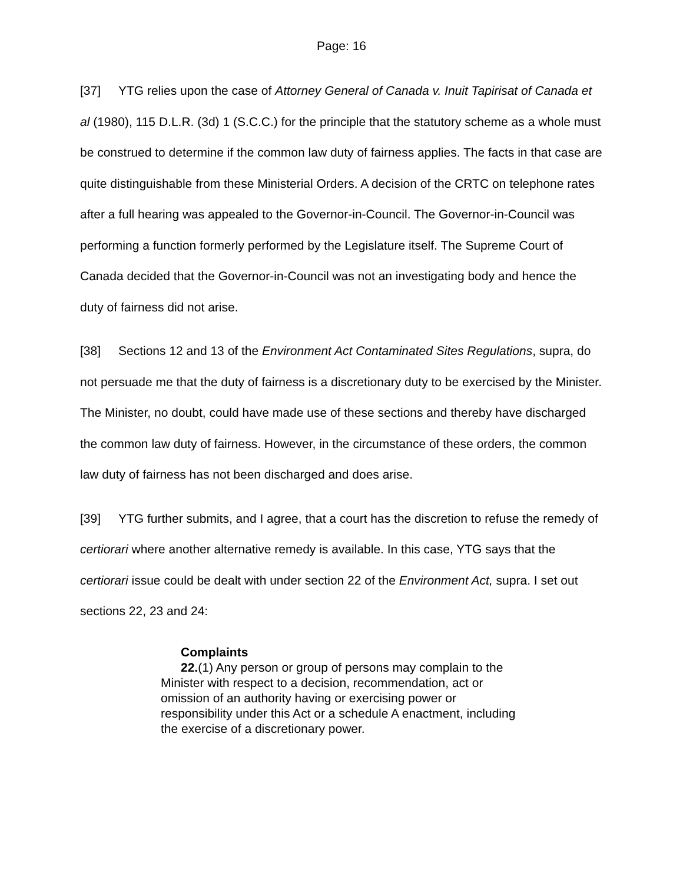Page: 16
[37] YTG relies upon the case of Attorney General of Canada v. Inuit Tapirisat of Canada et al (1980), 115 D.L.R. (3d) 1 (S.C.C.) for the principle that the statutory scheme as a whole must be construed to determine if the common law duty of fairness applies. The facts in that case are quite distinguishable from these Ministerial Orders. A decision of the CRTC on telephone rates after a full hearing was appealed to the Governor-in-Council. The Governor-in-Council was performing a function formerly performed by the Legislature itself. The Supreme Court of Canada decided that the Governor-in-Council was not an investigating body and hence the duty of fairness did not arise.
[38] Sections 12 and 13 of the Environment Act Contaminated Sites Regulations, supra, do not persuade me that the duty of fairness is a discretionary duty to be exercised by the Minister. The Minister, no doubt, could have made use of these sections and thereby have discharged the common law duty of fairness. However, in the circumstance of these orders, the common law duty of fairness has not been discharged and does arise.
[39] YTG further submits, and I agree, that a court has the discretion to refuse the remedy of certiorari where another alternative remedy is available. In this case, YTG says that the certiorari issue could be dealt with under section 22 of the Environment Act, supra. I set out sections 22, 23 and 24:
Complaints
22.(1) Any person or group of persons may complain to the Minister with respect to a decision, recommendation, act or omission of an authority having or exercising power or responsibility under this Act or a schedule A enactment, including the exercise of a discretionary power.